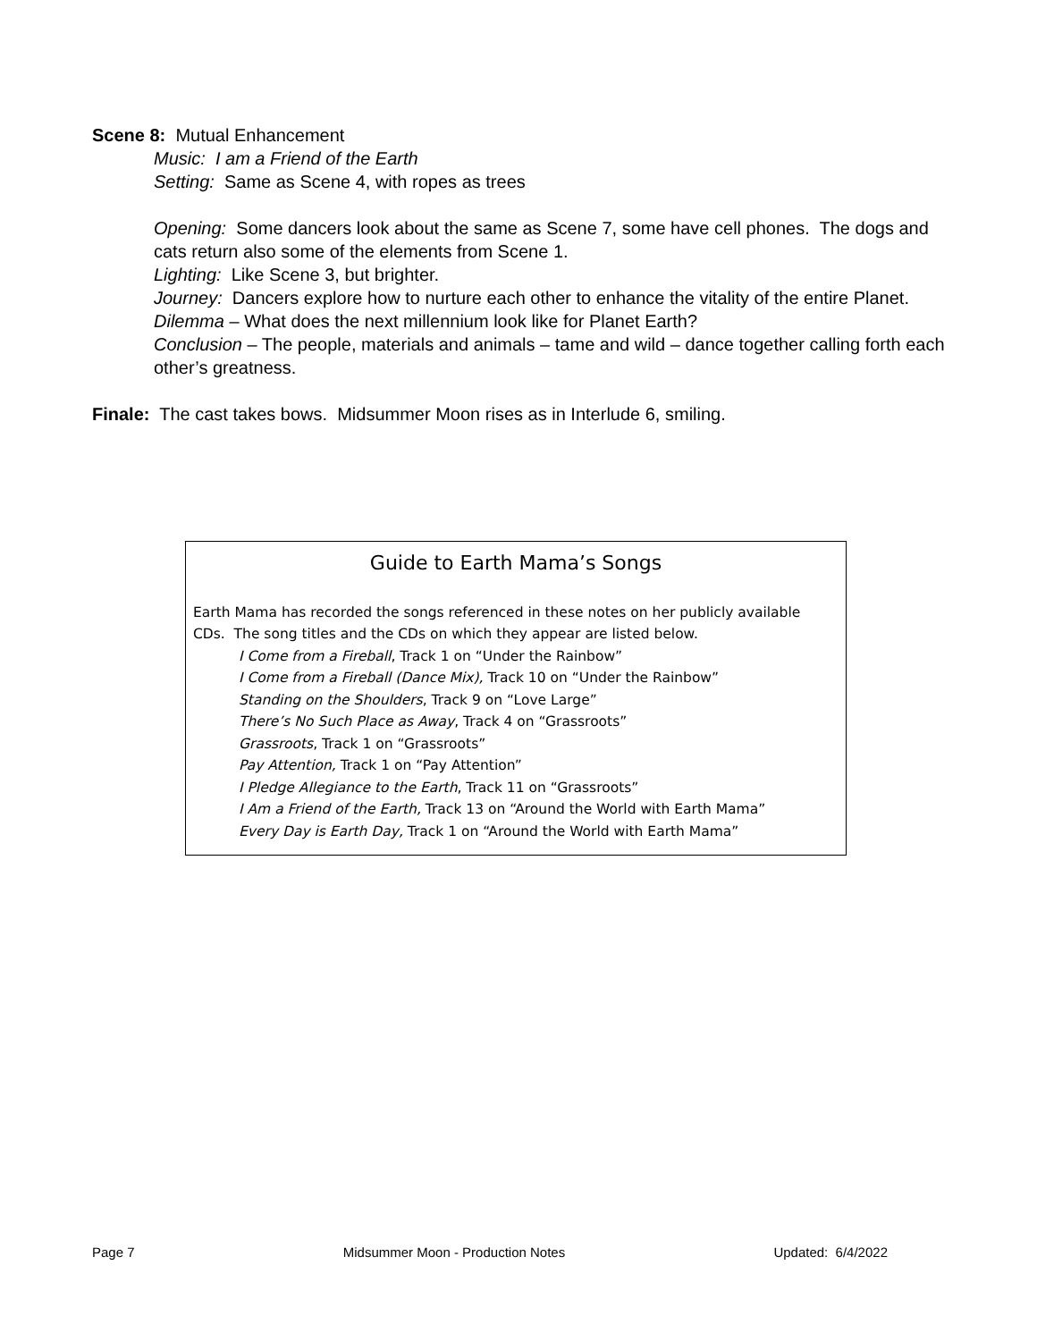Scene 8: Mutual Enhancement
Music: I am a Friend of the Earth
Setting: Same as Scene 4, with ropes as trees
Opening: Some dancers look about the same as Scene 7, some have cell phones. The dogs and cats return also some of the elements from Scene 1.
Lighting: Like Scene 3, but brighter.
Journey: Dancers explore how to nurture each other to enhance the vitality of the entire Planet.
Dilemma – What does the next millennium look like for Planet Earth?
Conclusion – The people, materials and animals – tame and wild – dance together calling forth each other’s greatness.
Finale: The cast takes bows. Midsummer Moon rises as in Interlude 6, smiling.
Guide to Earth Mama’s Songs
Earth Mama has recorded the songs referenced in these notes on her publicly available CDs. The song titles and the CDs on which they appear are listed below.
I Come from a Fireball, Track 1 on “Under the Rainbow”
I Come from a Fireball (Dance Mix), Track 10 on “Under the Rainbow”
Standing on the Shoulders, Track 9 on “Love Large”
There’s No Such Place as Away, Track 4 on “Grassroots”
Grassroots, Track 1 on “Grassroots”
Pay Attention, Track 1 on “Pay Attention”
I Pledge Allegiance to the Earth, Track 11 on “Grassroots”
I Am a Friend of the Earth, Track 13 on “Around the World with Earth Mama”
Every Day is Earth Day, Track 1 on “Around the World with Earth Mama”
Page 7 Midsummer Moon - Production Notes Updated: 6/4/2022